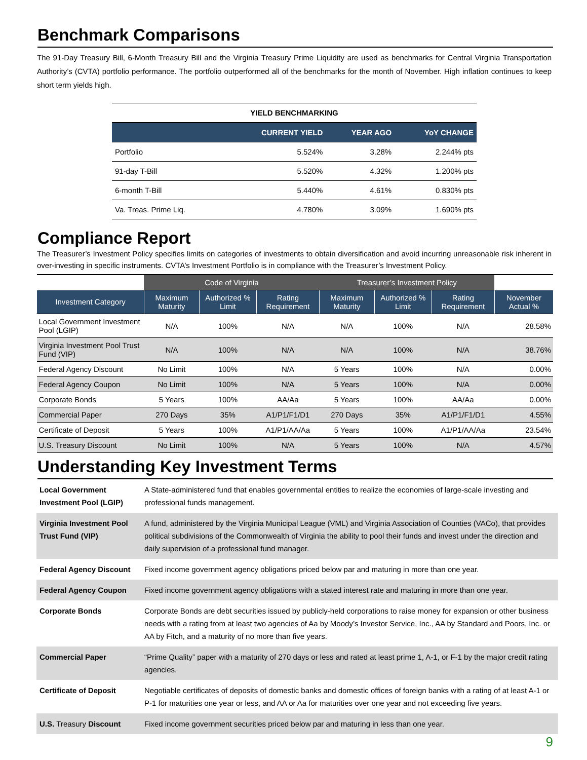Benchmark Comparisons
The 91-Day Treasury Bill, 6-Month Treasury Bill and the Virginia Treasury Prime Liquidity are used as benchmarks for Central Virginia Transportation Authority’s (CVTA) portfolio performance. The portfolio outperformed all of the benchmarks for the month of November. High inflation continues to keep short term yields high.
| YIELD BENCHMARKING | | | |
| --- | --- | --- | --- |
| | CURRENT YIELD | YEAR AGO | YoY CHANGE |
| Portfolio | 5.524% | 3.28% | 2.244% pts |
| 91-day T-Bill | 5.520% | 4.32% | 1.200% pts |
| 6-month T-Bill | 5.440% | 4.61% | 0.830% pts |
| Va. Treas. Prime Liq. | 4.780% | 3.09% | 1.690% pts |
Compliance Report
The Treasurer’s Investment Policy specifies limits on categories of investments to obtain diversification and avoid incurring unreasonable risk inherent in over-investing in specific instruments. CVTA’s Investment Portfolio is in compliance with the Treasurer’s Investment Policy.
| | Code of Virginia | | | Treasurer’s Investment Policy | | | |
| --- | --- | --- | --- | --- | --- | --- | --- |
| Investment Category | Maximum Maturity | Authorized % Limit | Rating Requirement | Maximum Maturity | Authorized % Limit | Rating Requirement | November Actual % |
| Local Government Investment Pool (LGIP) | N/A | 100% | N/A | N/A | 100% | N/A | 28.58% |
| Virginia Investment Pool Trust Fund (VIP) | N/A | 100% | N/A | N/A | 100% | N/A | 38.76% |
| Federal Agency Discount | No Limit | 100% | N/A | 5 Years | 100% | N/A | 0.00% |
| Federal Agency Coupon | No Limit | 100% | N/A | 5 Years | 100% | N/A | 0.00% |
| Corporate Bonds | 5 Years | 100% | AA/Aa | 5 Years | 100% | AA/Aa | 0.00% |
| Commercial Paper | 270 Days | 35% | A1/P1/F1/D1 | 270 Days | 35% | A1/P1/F1/D1 | 4.55% |
| Certificate of Deposit | 5 Years | 100% | A1/P1/AA/Aa | 5 Years | 100% | A1/P1/AA/Aa | 23.54% |
| U.S. Treasury Discount | No Limit | 100% | N/A | 5 Years | 100% | N/A | 4.57% |
Understanding Key Investment Terms
| Local Government Investment Pool (LGIP) | A State-administered fund that enables governmental entities to realize the economies of large-scale investing and professional funds management. |
| Virginia Investment Pool Trust Fund (VIP) | A fund, administered by the Virginia Municipal League (VML) and Virginia Association of Counties (VACo), that provides political subdivisions of the Commonwealth of Virginia the ability to pool their funds and invest under the direction and daily supervision of a professional fund manager. |
| Federal Agency Discount | Fixed income government agency obligations priced below par and maturing in more than one year. |
| Federal Agency Coupon | Fixed income government agency obligations with a stated interest rate and maturing in more than one year. |
| Corporate Bonds | Corporate Bonds are debt securities issued by publicly-held corporations to raise money for expansion or other business needs with a rating from at least two agencies of Aa by Moody’s Investor Service, Inc., AA by Standard and Poors, Inc. or AA by Fitch, and a maturity of no more than five years. |
| Commercial Paper | “Prime Quality” paper with a maturity of 270 days or less and rated at least prime 1, A-1, or F-1 by the major credit rating agencies. |
| Certificate of Deposit | Negotiable certificates of deposits of domestic banks and domestic offices of foreign banks with a rating of at least A-1 or P-1 for maturities one year or less, and AA or Aa for maturities over one year and not exceeding five years. |
| U.S. Treasury Discount | Fixed income government securities priced below par and maturing in less than one year. |
9